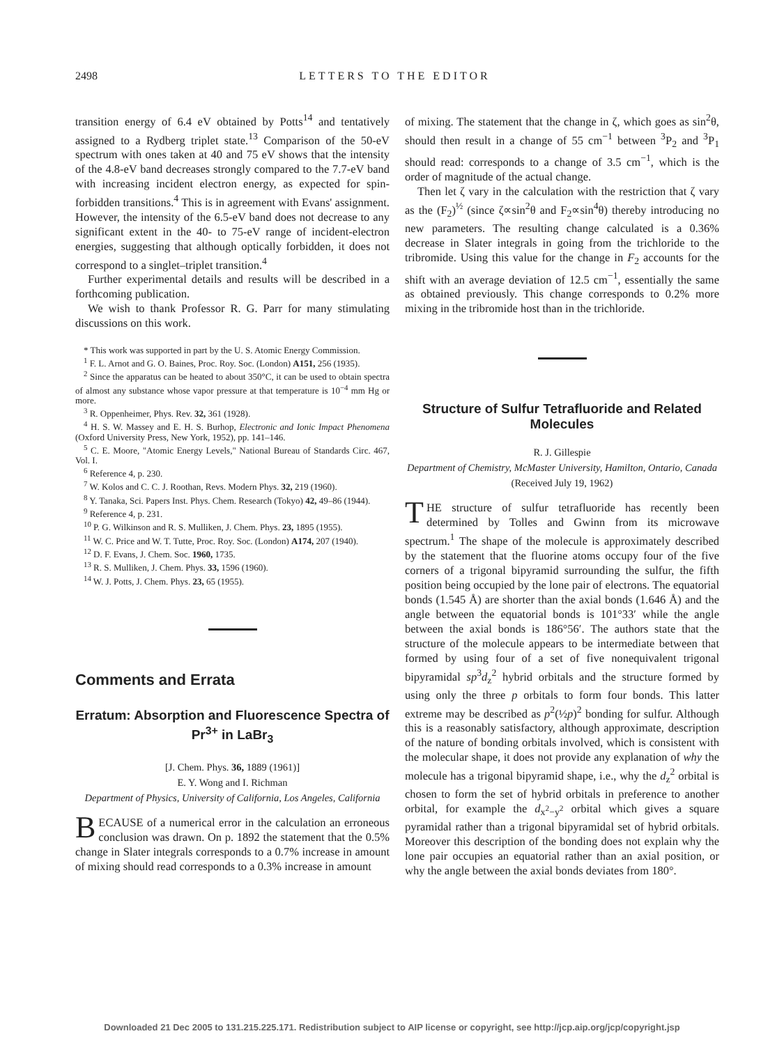2498 LETTERS TO THE EDITOR
transition energy of 6.4 eV obtained by Potts<sup>14</sup> and tentatively assigned to a Rydberg triplet state.<sup>13</sup> Comparison of the 50-eV spectrum with ones taken at 40 and 75 eV shows that the intensity of the 4.8-eV band decreases strongly compared to the 7.7-eV band with increasing incident electron energy, as expected for spin-forbidden transitions.<sup>4</sup> This is in agreement with Evans' assignment. However, the intensity of the 6.5-eV band does not decrease to any significant extent in the 40- to 75-eV range of incident-electron energies, suggesting that although optically forbidden, it does not correspond to a singlet–triplet transition.<sup>4</sup>
Further experimental details and results will be described in a forthcoming publication.
We wish to thank Professor R. G. Parr for many stimulating discussions on this work.
* This work was supported in part by the U. S. Atomic Energy Commission.
<sup>1</sup> F. L. Arnot and G. O. Baines, Proc. Roy. Soc. (London) A151, 256 (1935).
<sup>2</sup> Since the apparatus can be heated to about 350°C, it can be used to obtain spectra of almost any substance whose vapor pressure at that temperature is 10<sup>−4</sup> mm Hg or more.
<sup>3</sup> R. Oppenheimer, Phys. Rev. 32, 361 (1928).
<sup>4</sup> H. S. W. Massey and E. H. S. Burhop, Electronic and Ionic Impact Phenomena (Oxford University Press, New York, 1952), pp. 141–146.
<sup>5</sup> C. E. Moore, "Atomic Energy Levels," National Bureau of Standards Circ. 467, Vol. I.
<sup>6</sup> Reference 4, p. 230.
<sup>7</sup> W. Kolos and C. C. J. Roothan, Revs. Modern Phys. 32, 219 (1960).
<sup>8</sup> Y. Tanaka, Sci. Papers Inst. Phys. Chem. Research (Tokyo) 42, 49–86 (1944).
<sup>9</sup> Reference 4, p. 231.
<sup>10</sup> P. G. Wilkinson and R. S. Mulliken, J. Chem. Phys. 23, 1895 (1955).
<sup>11</sup> W. C. Price and W. T. Tutte, Proc. Roy. Soc. (London) A174, 207 (1940).
<sup>12</sup> D. F. Evans, J. Chem. Soc. 1960, 1735.
<sup>13</sup> R. S. Mulliken, J. Chem. Phys. 33, 1596 (1960).
<sup>14</sup> W. J. Potts, J. Chem. Phys. 23, 65 (1955).
Comments and Errata
Erratum: Absorption and Fluorescence Spectra of Pr<sup>3+</sup> in LaBr<sub>3</sub>
[J. Chem. Phys. 36, 1889 (1961)]
E. Y. Wong and I. Richman
Department of Physics, University of California, Los Angeles, California
BECAUSE of a numerical error in the calculation an erroneous conclusion was drawn. On p. 1892 the statement that the 0.5% change in Slater integrals corresponds to a 0.7% increase in amount of mixing should read corresponds to a 0.3% increase in amount
of mixing. The statement that the change in ζ, which goes as sin<sup>2</sup>θ, should then result in a change of 55 cm<sup>−1</sup> between <sup>3</sup>P<sub>2</sub> and <sup>3</sup>P<sub>1</sub> should read: corresponds to a change of 3.5 cm<sup>−1</sup>, which is the order of magnitude of the actual change.
Then let ζ vary in the calculation with the restriction that ζ vary as the (F<sub>2</sub>)<sup>½</sup> (since ζ∝sin<sup>2</sup>θ and F<sub>2</sub>∝sin<sup>4</sup>θ) thereby introducing no new parameters. The resulting change calculated is a 0.36% decrease in Slater integrals in going from the trichloride to the tribromide. Using this value for the change in F<sub>2</sub> accounts for the shift with an average deviation of 12.5 cm<sup>−1</sup>, essentially the same as obtained previously. This change corresponds to 0.2% more mixing in the tribromide host than in the trichloride.
Structure of Sulfur Tetrafluoride and Related Molecules
R. J. Gillespie
Department of Chemistry, McMaster University, Hamilton, Ontario, Canada
(Received July 19, 1962)
THE structure of sulfur tetrafluoride has recently been determined by Tolles and Gwinn from its microwave spectrum.<sup>1</sup> The shape of the molecule is approximately described by the statement that the fluorine atoms occupy four of the five corners of a trigonal bipyramid surrounding the sulfur, the fifth position being occupied by the lone pair of electrons. The equatorial bonds (1.545 Å) are shorter than the axial bonds (1.646 Å) and the angle between the equatorial bonds is 101°33′ while the angle between the axial bonds is 186°56′. The authors state that the structure of the molecule appears to be intermediate between that formed by using four of a set of five nonequivalent trigonal bipyramidal sp<sup>3</sup>d<sub>z</sub><sup>2</sup> hybrid orbitals and the structure formed by using only the three p orbitals to form four bonds. This latter extreme may be described as p<sup>2</sup>(½p)<sup>2</sup> bonding for sulfur. Although this is a reasonably satisfactory, although approximate, description of the nature of bonding orbitals involved, which is consistent with the molecular shape, it does not provide any explanation of why the molecule has a trigonal bipyramid shape, i.e., why the d<sub>z</sub><sup>2</sup> orbital is chosen to form the set of hybrid orbitals in preference to another orbital, for example the d<sub>x<sup>2</sup>−y<sup>2</sup></sub> orbital which gives a square pyramidal rather than a trigonal bipyramidal set of hybrid orbitals. Moreover this description of the bonding does not explain why the lone pair occupies an equatorial rather than an axial position, or why the angle between the axial bonds deviates from 180°.
Downloaded 21 Dec 2005 to 131.215.225.171. Redistribution subject to AIP license or copyright, see http://jcp.aip.org/jcp/copyright.jsp